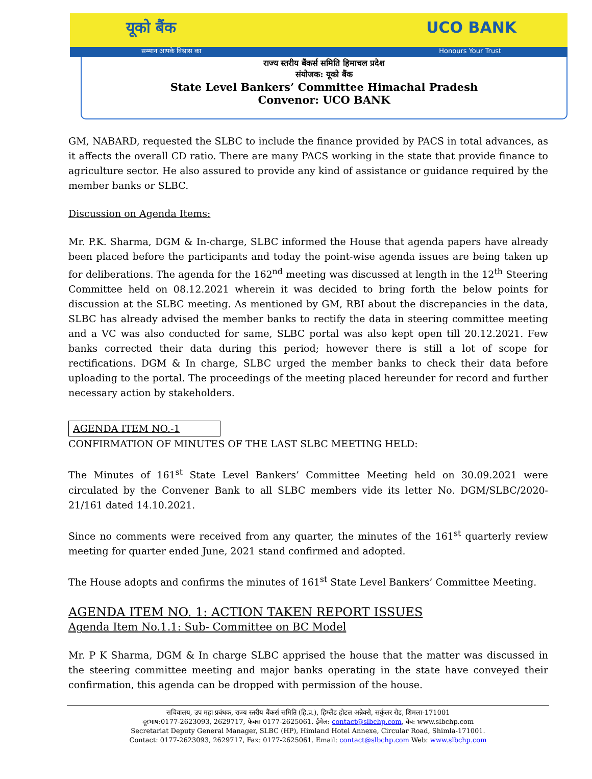यूको बैंक UCO BANK
सम्मान आपके विश्वास का Honours Your Trust
राज्य स्तरीय बैंकर्स समिति हिमाचल प्रदेश
संयोजक: यूको बैंक
State Level Bankers’ Committee Himachal Pradesh
Convenor: UCO BANK
GM, NABARD, requested the SLBC to include the finance provided by PACS in total advances, as it affects the overall CD ratio. There are many PACS working in the state that provide finance to agriculture sector. He also assured to provide any kind of assistance or guidance required by the member banks or SLBC.
Discussion on Agenda Items:
Mr. P.K. Sharma, DGM & In-charge, SLBC informed the House that agenda papers have already been placed before the participants and today the point-wise agenda issues are being taken up for deliberations. The agenda for the 162<sup>nd</sup> meeting was discussed at length in the 12<sup>th</sup> Steering Committee held on 08.12.2021 wherein it was decided to bring forth the below points for discussion at the SLBC meeting. As mentioned by GM, RBI about the discrepancies in the data, SLBC has already advised the member banks to rectify the data in steering committee meeting and a VC was also conducted for same, SLBC portal was also kept open till 20.12.2021. Few banks corrected their data during this period; however there is still a lot of scope for rectifications. DGM & In charge, SLBC urged the member banks to check their data before uploading to the portal. The proceedings of the meeting placed hereunder for record and further necessary action by stakeholders.
AGENDA ITEM NO.-1
CONFIRMATION OF MINUTES OF THE LAST SLBC MEETING HELD:
The Minutes of 161<sup>st</sup> State Level Bankers’ Committee Meeting held on 30.09.2021 were circulated by the Convener Bank to all SLBC members vide its letter No. DGM/SLBC/2020-21/161 dated 14.10.2021.
Since no comments were received from any quarter, the minutes of the 161<sup>st</sup> quarterly review meeting for quarter ended June, 2021 stand confirmed and adopted.
The House adopts and confirms the minutes of 161<sup>st</sup> State Level Bankers’ Committee Meeting.
AGENDA ITEM NO. 1: ACTION TAKEN REPORT ISSUES
Agenda Item No.1.1: Sub- Committee on BC Model
Mr. P K Sharma, DGM & In charge SLBC apprised the house that the matter was discussed in the steering committee meeting and major banks operating in the state have conveyed their confirmation, this agenda can be dropped with permission of the house.
सचिवालय, उप महा प्रबंधक, राज्य स्तरीय बैंकर्स समिति (हि.प्र.), हिम्लैंड होटल अन्नेक्से, सर्कुलर रोड, शिमला-171001
दूरभाष:0177-2623093, 2629717, फेक्स 0177-2625061. ईमेल: contact@slbchp.com, वेब: www.slbchp.com
Secretariat Deputy General Manager, SLBC (HP), Himland Hotel Annexe, Circular Road, Shimla-171001.
Contact: 0177-2623093, 2629717, Fax: 0177-2625061. Email: contact@slbchp.com Web: www.slbchp.com